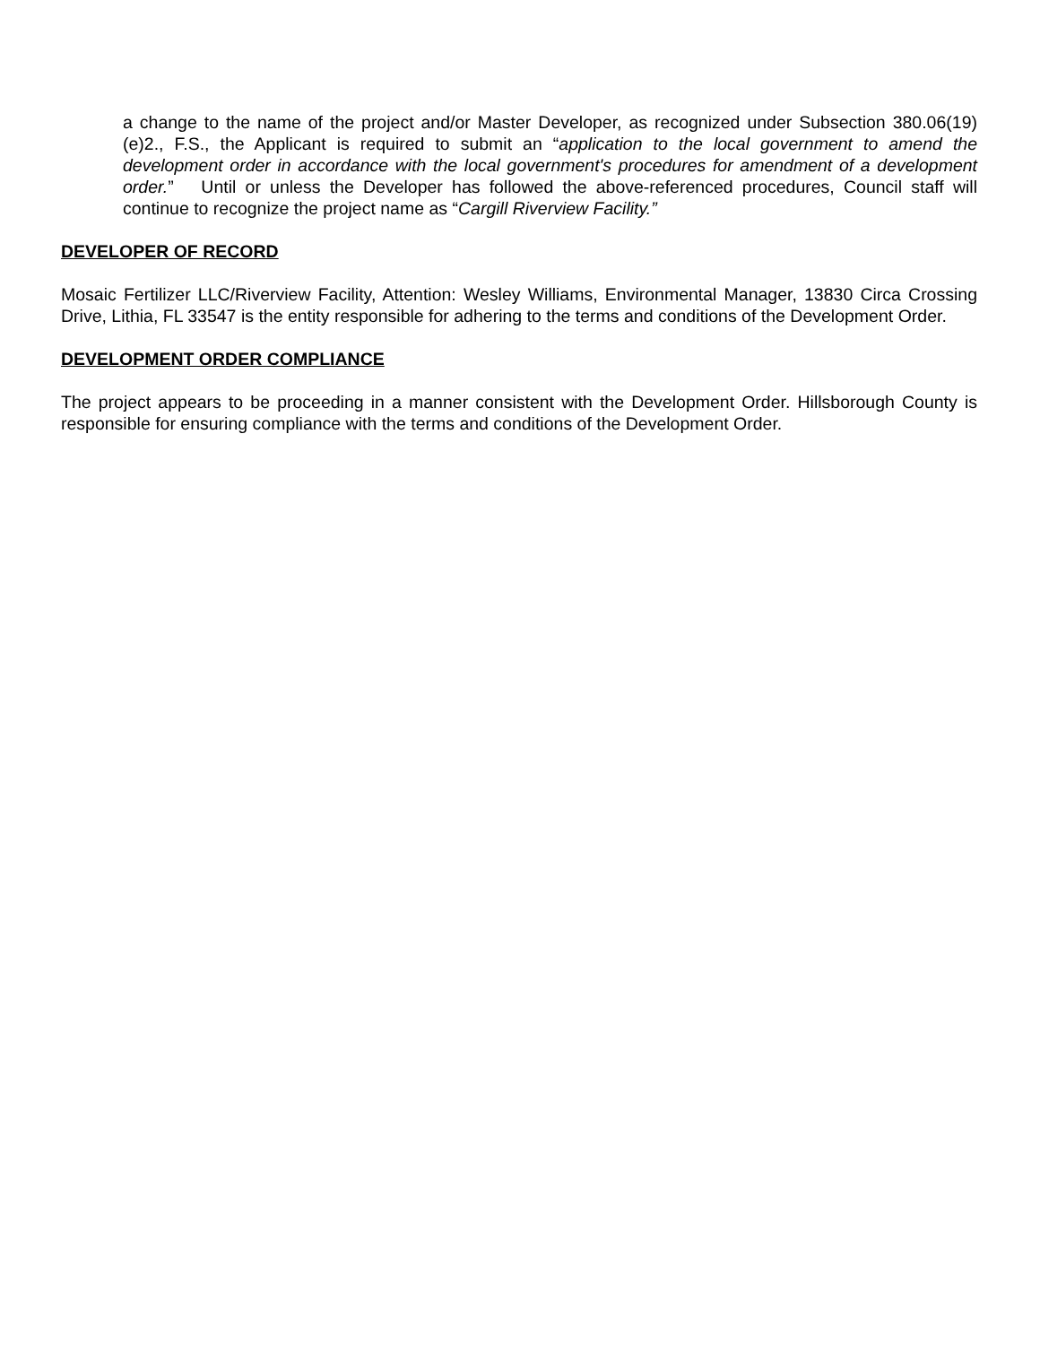a change to the name of the project and/or Master Developer, as recognized under Subsection 380.06(19)(e)2., F.S., the Applicant is required to submit an “application to the local government to amend the development order in accordance with the local government's procedures for amendment of a development order.” Until or unless the Developer has followed the above-referenced procedures, Council staff will continue to recognize the project name as “Cargill Riverview Facility.”
DEVELOPER OF RECORD
Mosaic Fertilizer LLC/Riverview Facility, Attention: Wesley Williams, Environmental Manager, 13830 Circa Crossing Drive, Lithia, FL 33547 is the entity responsible for adhering to the terms and conditions of the Development Order.
DEVELOPMENT ORDER COMPLIANCE
The project appears to be proceeding in a manner consistent with the Development Order. Hillsborough County is responsible for ensuring compliance with the terms and conditions of the Development Order.